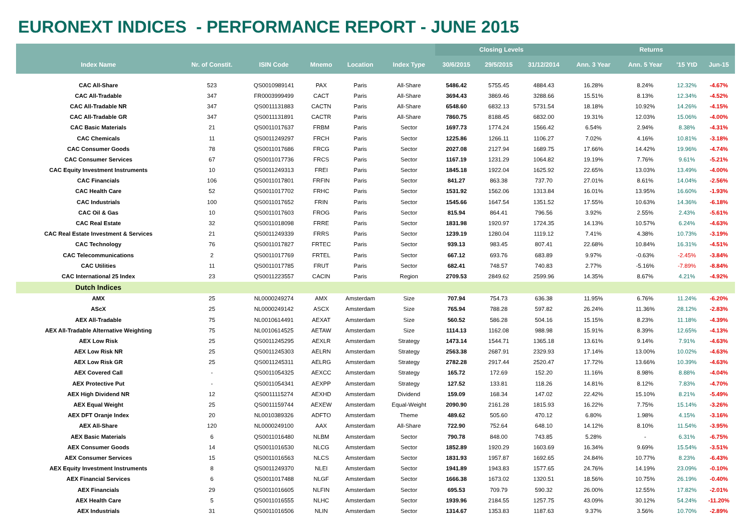EURONEXT INDICES - PERFORMANCE REPORT - JUNE 2015
| | | | | | | Closing Levels | | | Returns | | | |
| --- | --- | --- | --- | --- | --- | --- | --- | --- | --- | --- | --- | --- |
| Index Name | Nr. of Constit. | ISIN Code | Mnemo | Location | Index Type | 30/6/2015 | 29/5/2015 | 31/12/2014 | Ann. 3 Year | Ann. 5 Year | '15 YtD | Jun-15 |
| CAC All-Share | 523 | QS0010989141 | PAX | Paris | All-Share | 5486.42 | 5755.45 | 4884.43 | 16.28% | 8.24% | 12.32% | -4.67% |
| CAC All-Tradable | 347 | FR0003999499 | CACT | Paris | All-Share | 3694.43 | 3869.46 | 3288.66 | 15.51% | 8.13% | 12.34% | -4.52% |
| CAC All-Tradable NR | 347 | QS0011131883 | CACTN | Paris | All-Share | 6548.60 | 6832.13 | 5731.54 | 18.18% | 10.92% | 14.26% | -4.15% |
| CAC All-Tradable GR | 347 | QS0011131891 | CACTR | Paris | All-Share | 7860.75 | 8188.45 | 6832.00 | 19.31% | 12.03% | 15.06% | -4.00% |
| CAC Basic Materials | 21 | QS0011017637 | FRBM | Paris | Sector | 1697.73 | 1774.24 | 1566.42 | 6.54% | 2.94% | 8.38% | -4.31% |
| CAC Chemicals | 11 | QS0011249297 | FRCH | Paris | Sector | 1225.86 | 1266.11 | 1106.27 | 7.02% | 4.16% | 10.81% | -3.18% |
| CAC Consumer Goods | 78 | QS0011017686 | FRCG | Paris | Sector | 2027.08 | 2127.94 | 1689.75 | 17.66% | 14.42% | 19.96% | -4.74% |
| CAC Consumer Services | 67 | QS0011017736 | FRCS | Paris | Sector | 1167.19 | 1231.29 | 1064.82 | 19.19% | 7.76% | 9.61% | -5.21% |
| CAC Equity Investment Instruments | 10 | QS0011249313 | FREI | Paris | Sector | 1845.18 | 1922.04 | 1625.92 | 22.65% | 13.03% | 13.49% | -4.00% |
| CAC Financials | 106 | QS0011017801 | FRFIN | Paris | Sector | 841.27 | 863.38 | 737.70 | 27.01% | 8.61% | 14.04% | -2.56% |
| CAC Health Care | 52 | QS0011017702 | FRHC | Paris | Sector | 1531.92 | 1562.06 | 1313.84 | 16.01% | 13.95% | 16.60% | -1.93% |
| CAC Industrials | 100 | QS0011017652 | FRIN | Paris | Sector | 1545.66 | 1647.54 | 1351.52 | 17.55% | 10.63% | 14.36% | -6.18% |
| CAC Oil & Gas | 10 | QS0011017603 | FROG | Paris | Sector | 815.94 | 864.41 | 796.56 | 3.92% | 2.55% | 2.43% | -5.61% |
| CAC Real Estate | 32 | QS0011018098 | FRRE | Paris | Sector | 1831.98 | 1920.97 | 1724.35 | 14.13% | 10.57% | 6.24% | -4.63% |
| CAC Real Estate Investment & Services | 21 | QS0011249339 | FRRS | Paris | Sector | 1239.19 | 1280.04 | 1119.12 | 7.41% | 4.38% | 10.73% | -3.19% |
| CAC Technology | 76 | QS0011017827 | FRTEC | Paris | Sector | 939.13 | 983.45 | 807.41 | 22.68% | 10.84% | 16.31% | -4.51% |
| CAC Telecommunications | 2 | QS0011017769 | FRTEL | Paris | Sector | 667.12 | 693.76 | 683.89 | 9.97% | -0.63% | -2.45% | -3.84% |
| CAC Utilities | 11 | QS0011017785 | FRUT | Paris | Sector | 682.41 | 748.57 | 740.83 | 2.77% | -5.16% | -7.89% | -8.84% |
| CAC International 25 Index | 23 | QS0011223557 | CACIN | Paris | Region | 2709.53 | 2849.62 | 2599.96 | 14.35% | 8.67% | 4.21% | -4.92% |
| Dutch Indices | | | | | | | | | | | | |
| AMX | 25 | NL0000249274 | AMX | Amsterdam | Size | 707.94 | 754.73 | 636.38 | 11.95% | 6.76% | 11.24% | -6.20% |
| AScX | 25 | NL0000249142 | ASCX | Amsterdam | Size | 765.94 | 788.28 | 597.82 | 26.24% | 11.36% | 28.12% | -2.83% |
| AEX All-Tradable | 75 | NL0010614491 | AEXAT | Amsterdam | Size | 560.52 | 586.28 | 504.16 | 15.15% | 8.23% | 11.18% | -4.39% |
| AEX All-Tradable Alternative Weighting | 75 | NL0010614525 | AETAW | Amsterdam | Size | 1114.13 | 1162.08 | 988.98 | 15.91% | 8.39% | 12.65% | -4.13% |
| AEX Low Risk | 25 | QS0011245295 | AEXLR | Amsterdam | Strategy | 1473.14 | 1544.71 | 1365.18 | 13.61% | 9.14% | 7.91% | -4.63% |
| AEX Low Risk NR | 25 | QS0011245303 | AELRN | Amsterdam | Strategy | 2563.38 | 2687.91 | 2329.93 | 17.14% | 13.00% | 10.02% | -4.63% |
| AEX Low Risk GR | 25 | QS0011245311 | AELRG | Amsterdam | Strategy | 2782.28 | 2917.44 | 2520.47 | 17.72% | 13.66% | 10.39% | -4.63% |
| AEX Covered Call | - | QS0011054325 | AEXCC | Amsterdam | Strategy | 165.72 | 172.69 | 152.20 | 11.16% | 8.98% | 8.88% | -4.04% |
| AEX Protective Put | - | QS0011054341 | AEXPP | Amsterdam | Strategy | 127.52 | 133.81 | 118.26 | 14.81% | 8.12% | 7.83% | -4.70% |
| AEX High Dividend NR | 12 | QS0011115274 | AEXHD | Amsterdam | Dividend | 159.09 | 168.34 | 147.02 | 22.42% | 15.10% | 8.21% | -5.49% |
| AEX Equal Weight | 25 | QS0011159744 | AEXEW | Amsterdam | Equal-Weight | 2090.90 | 2161.28 | 1815.93 | 16.22% | 7.75% | 15.14% | -3.26% |
| AEX DFT Oranje Index | 20 | NL0010389326 | ADFTO | Amsterdam | Theme | 489.62 | 505.60 | 470.12 | 6.80% | 1.98% | 4.15% | -3.16% |
| AEX All-Share | 120 | NL0000249100 | AAX | Amsterdam | All-Share | 722.90 | 752.64 | 648.10 | 14.12% | 8.10% | 11.54% | -3.95% |
| AEX Basic Materials | 6 | QS0011016480 | NLBM | Amsterdam | Sector | 790.78 | 848.00 | 743.85 | 5.28% | - | 6.31% | -6.75% |
| AEX Consumer Goods | 14 | QS0011016530 | NLCG | Amsterdam | Sector | 1852.89 | 1920.29 | 1603.69 | 16.34% | 9.69% | 15.54% | -3.51% |
| AEX Consumer Services | 15 | QS0011016563 | NLCS | Amsterdam | Sector | 1831.93 | 1957.87 | 1692.65 | 24.84% | 10.77% | 8.23% | -6.43% |
| AEX Equity Investment Instruments | 8 | QS0011249370 | NLEI | Amsterdam | Sector | 1941.89 | 1943.83 | 1577.65 | 24.76% | 14.19% | 23.09% | -0.10% |
| AEX Financial Services | 6 | QS0011017488 | NLGF | Amsterdam | Sector | 1666.38 | 1673.02 | 1320.51 | 18.56% | 10.75% | 26.19% | -0.40% |
| AEX Financials | 29 | QS0011016605 | NLFIN | Amsterdam | Sector | 695.53 | 709.79 | 590.32 | 26.00% | 12.55% | 17.82% | -2.01% |
| AEX Health Care | 5 | QS0011016555 | NLHC | Amsterdam | Sector | 1939.96 | 2184.55 | 1257.75 | 43.09% | 30.12% | 54.24% | -11.20% |
| AEX Industrials | 31 | QS0011016506 | NLIN | Amsterdam | Sector | 1314.67 | 1353.83 | 1187.63 | 9.37% | 3.56% | 10.70% | -2.89% |